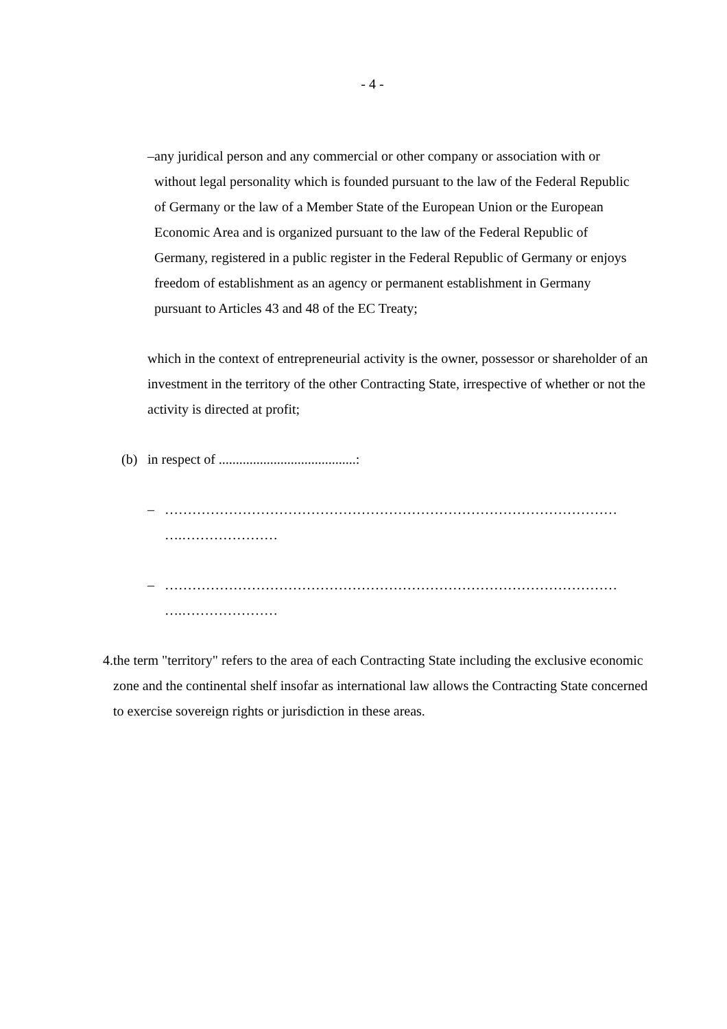- 4 -
– any juridical person and any commercial or other company or association with or without legal personality which is founded pursuant to the law of the Federal Republic of Germany or the law of a Member State of the European Union or the European Economic Area and is organized pursuant to the law of the Federal Republic of Germany, registered in a public register in the Federal Republic of Germany or enjoys freedom of establishment as an agency or permanent establishment in Germany pursuant to Articles 43 and 48 of the EC Treaty;
which in the context of entrepreneurial activity is the owner, possessor or shareholder of an investment in the territory of the other Contracting State, irrespective of whether or not the activity is directed at profit;
(b) in respect of ........................................:
– ………………………………………………………………………………………
….…………………
– ………………………………………………………………………………………
….…………………
4. the term "territory" refers to the area of each Contracting State including the exclusive economic zone and the continental shelf insofar as international law allows the Contracting State concerned to exercise sovereign rights or jurisdiction in these areas.